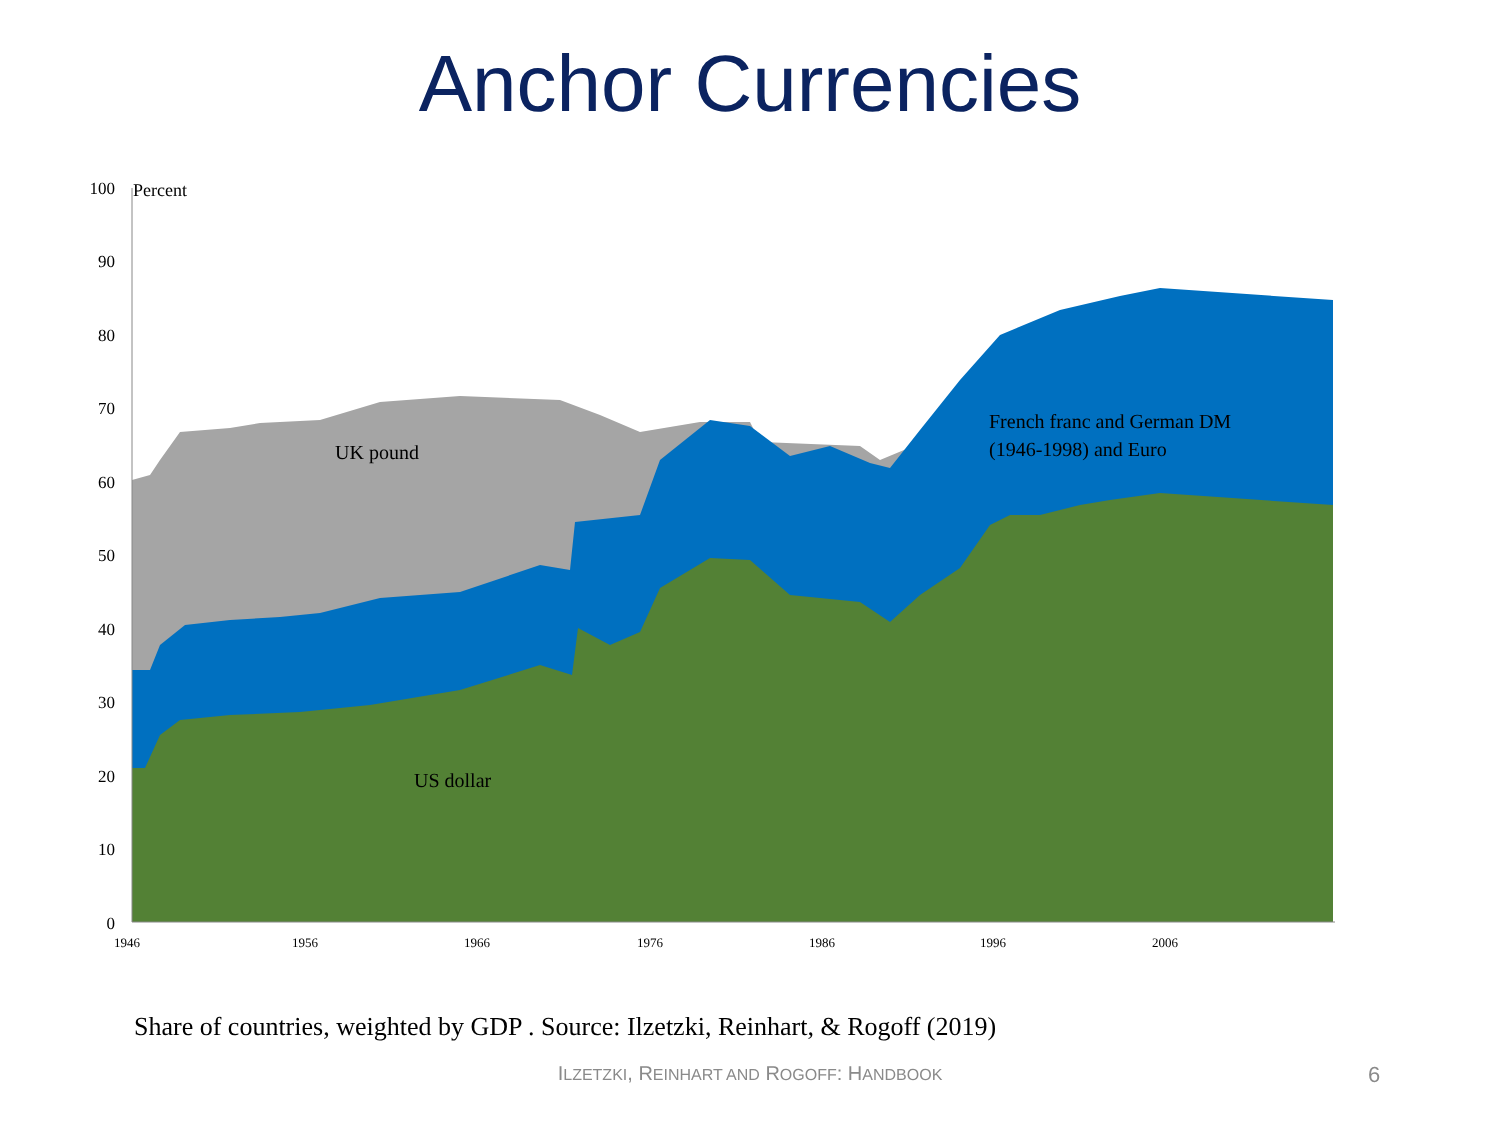Anchor Currencies
100
90
80
70
60
50
40
30
20
10
0
1946
1956
1966
1976
1986
1996
2006
Percent
UK pound
French franc and German DM
(1946-1998) and Euro
US dollar
Share of countries, weighted by GDP . Source: Ilzetzki, Reinhart, & Rogoff (2019)
ILZETZKI, REINHART AND ROGOFF: HANDBOOK 6